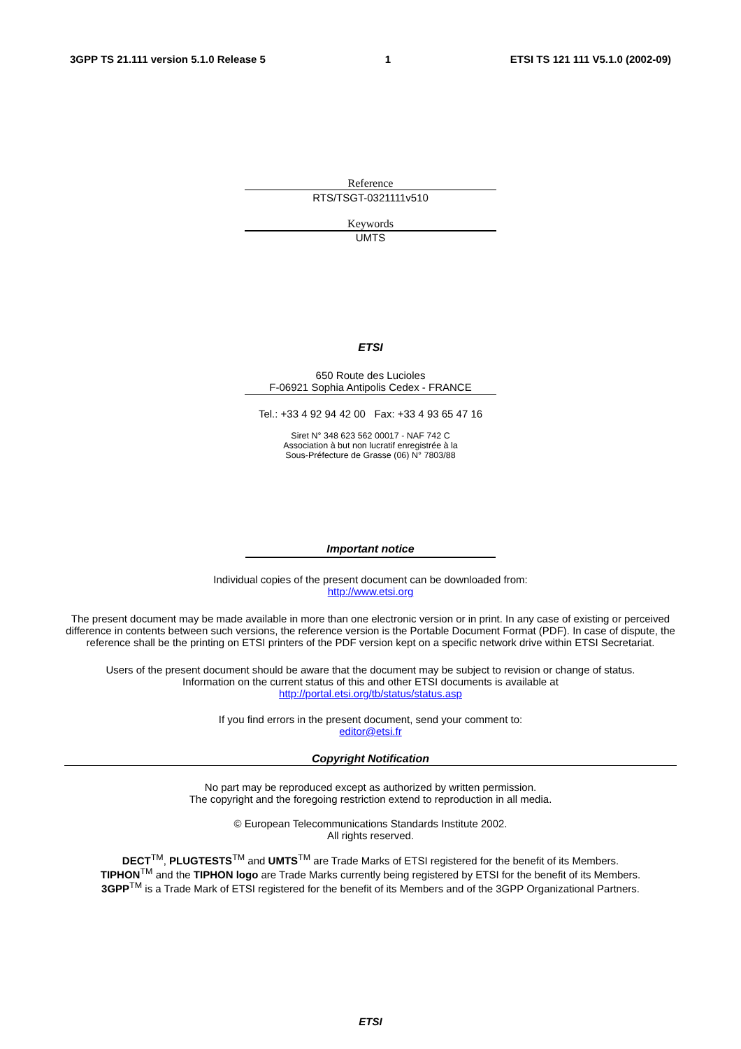3GPP TS 21.111 version 5.1.0 Release 5 1 ETSI TS 121 111 V5.1.0 (2002-09)
Reference
RTS/TSGT-0321111v510
Keywords
UMTS
ETSI
650 Route des Lucioles
F-06921 Sophia Antipolis Cedex - FRANCE
Tel.: +33 4 92 94 42 00 Fax: +33 4 93 65 47 16
Siret N° 348 623 562 00017 - NAF 742 C
Association à but non lucratif enregistrée à la
Sous-Préfecture de Grasse (06) N° 7803/88
Important notice
Individual copies of the present document can be downloaded from:
http://www.etsi.org
The present document may be made available in more than one electronic version or in print. In any case of existing or perceived difference in contents between such versions, the reference version is the Portable Document Format (PDF). In case of dispute, the reference shall be the printing on ETSI printers of the PDF version kept on a specific network drive within ETSI Secretariat.
Users of the present document should be aware that the document may be subject to revision or change of status.
Information on the current status of this and other ETSI documents is available at
http://portal.etsi.org/tb/status/status.asp
If you find errors in the present document, send your comment to:
editor@etsi.fr
Copyright Notification
No part may be reproduced except as authorized by written permission.
The copyright and the foregoing restriction extend to reproduction in all media.
© European Telecommunications Standards Institute 2002.
All rights reserved.
DECT<sup>TM</sup>, PLUGTESTS<sup>TM</sup> and UMTS<sup>TM</sup> are Trade Marks of ETSI registered for the benefit of its Members.
TIPHON<sup>TM</sup> and the TIPHON logo are Trade Marks currently being registered by ETSI for the benefit of its Members.
3GPP<sup>TM</sup> is a Trade Mark of ETSI registered for the benefit of its Members and of the 3GPP Organizational Partners.
ETSI